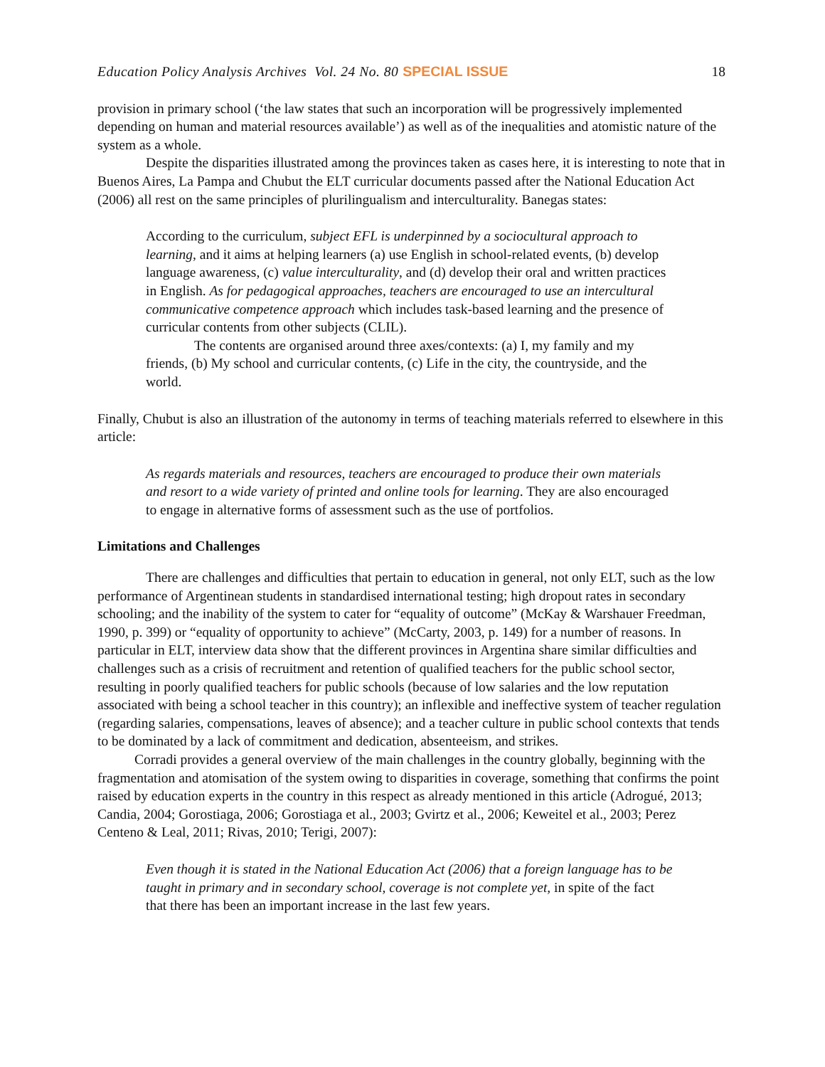Education Policy Analysis Archives Vol. 24 No. 80 SPECIAL ISSUE 18
provision in primary school (‘the law states that such an incorporation will be progressively implemented depending on human and material resources available’) as well as of the inequalities and atomistic nature of the system as a whole.
Despite the disparities illustrated among the provinces taken as cases here, it is interesting to note that in Buenos Aires, La Pampa and Chubut the ELT curricular documents passed after the National Education Act (2006) all rest on the same principles of plurilingualism and interculturality. Banegas states:
According to the curriculum, subject EFL is underpinned by a sociocultural approach to learning, and it aims at helping learners (a) use English in school-related events, (b) develop language awareness, (c) value interculturality, and (d) develop their oral and written practices in English. As for pedagogical approaches, teachers are encouraged to use an intercultural communicative competence approach which includes task-based learning and the presence of curricular contents from other subjects (CLIL).
The contents are organised around three axes/contexts: (a) I, my family and my friends, (b) My school and curricular contents, (c) Life in the city, the countryside, and the world.
Finally, Chubut is also an illustration of the autonomy in terms of teaching materials referred to elsewhere in this article:
As regards materials and resources, teachers are encouraged to produce their own materials and resort to a wide variety of printed and online tools for learning. They are also encouraged to engage in alternative forms of assessment such as the use of portfolios.
Limitations and Challenges
There are challenges and difficulties that pertain to education in general, not only ELT, such as the low performance of Argentinean students in standardised international testing; high dropout rates in secondary schooling; and the inability of the system to cater for “equality of outcome” (McKay & Warshauer Freedman, 1990, p. 399) or “equality of opportunity to achieve” (McCarty, 2003, p. 149) for a number of reasons. In particular in ELT, interview data show that the different provinces in Argentina share similar difficulties and challenges such as a crisis of recruitment and retention of qualified teachers for the public school sector, resulting in poorly qualified teachers for public schools (because of low salaries and the low reputation associated with being a school teacher in this country); an inflexible and ineffective system of teacher regulation (regarding salaries, compensations, leaves of absence); and a teacher culture in public school contexts that tends to be dominated by a lack of commitment and dedication, absenteeism, and strikes.
Corradi provides a general overview of the main challenges in the country globally, beginning with the fragmentation and atomisation of the system owing to disparities in coverage, something that confirms the point raised by education experts in the country in this respect as already mentioned in this article (Adrogué, 2013; Candia, 2004; Gorostiaga, 2006; Gorostiaga et al., 2003; Gvirtz et al., 2006; Keweitel et al., 2003; Perez Centeno & Leal, 2011; Rivas, 2010; Terigi, 2007):
Even though it is stated in the National Education Act (2006) that a foreign language has to be taught in primary and in secondary school, coverage is not complete yet, in spite of the fact that there has been an important increase in the last few years.